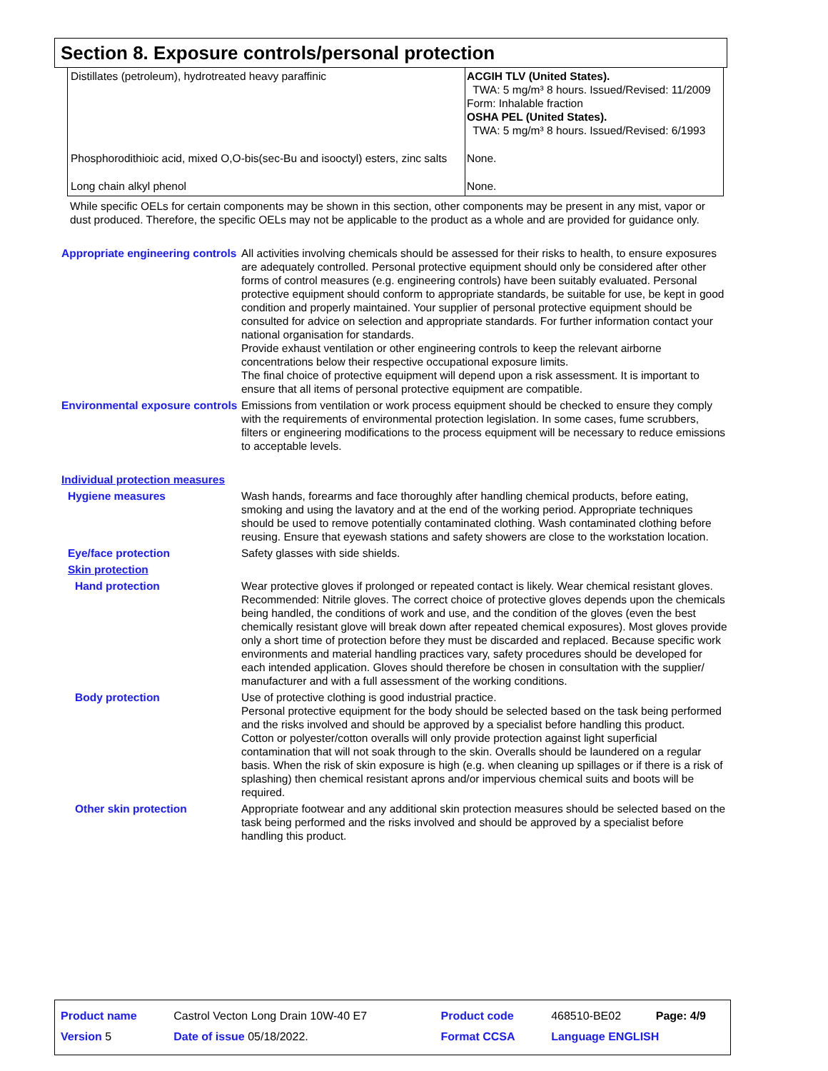Section 8. Exposure controls/personal protection
| Distillates (petroleum), hydrotreated heavy paraffinic | ACGIH TLV (United States). TWA: 5 mg/m³ 8 hours. Issued/Revised: 11/2009 Form: Inhalable fraction OSHA PEL (United States). TWA: 5 mg/m³ 8 hours. Issued/Revised: 6/1993 |
| Phosphorodithioic acid, mixed O,O-bis(sec-Bu and isooctyl) esters, zinc salts | None. |
| Long chain alkyl phenol | None. |
While specific OELs for certain components may be shown in this section, other components may be present in any mist, vapor or dust produced. Therefore, the specific OELs may not be applicable to the product as a whole and are provided for guidance only.
Appropriate engineering controls
All activities involving chemicals should be assessed for their risks to health, to ensure exposures are adequately controlled. Personal protective equipment should only be considered after other forms of control measures (e.g. engineering controls) have been suitably evaluated. Personal protective equipment should conform to appropriate standards, be suitable for use, be kept in good condition and properly maintained. Your supplier of personal protective equipment should be consulted for advice on selection and appropriate standards. For further information contact your national organisation for standards.
Provide exhaust ventilation or other engineering controls to keep the relevant airborne concentrations below their respective occupational exposure limits.
The final choice of protective equipment will depend upon a risk assessment. It is important to ensure that all items of personal protective equipment are compatible.
Environmental exposure controls
Emissions from ventilation or work process equipment should be checked to ensure they comply with the requirements of environmental protection legislation. In some cases, fume scrubbers, filters or engineering modifications to the process equipment will be necessary to reduce emissions to acceptable levels.
Individual protection measures
Hygiene measures Wash hands, forearms and face thoroughly after handling chemical products, before eating, smoking and using the lavatory and at the end of the working period. Appropriate techniques should be used to remove potentially contaminated clothing. Wash contaminated clothing before reusing. Ensure that eyewash stations and safety showers are close to the workstation location.
Eye/face protection Safety glasses with side shields.
Skin protection
Hand protection Wear protective gloves if prolonged or repeated contact is likely. Wear chemical resistant gloves. Recommended: Nitrile gloves. The correct choice of protective gloves depends upon the chemicals being handled, the conditions of work and use, and the condition of the gloves (even the best chemically resistant glove will break down after repeated chemical exposures). Most gloves provide only a short time of protection before they must be discarded and replaced. Because specific work environments and material handling practices vary, safety procedures should be developed for each intended application. Gloves should therefore be chosen in consultation with the supplier/ manufacturer and with a full assessment of the working conditions.
Body protection Use of protective clothing is good industrial practice.
Personal protective equipment for the body should be selected based on the task being performed and the risks involved and should be approved by a specialist before handling this product.
Cotton or polyester/cotton overalls will only provide protection against light superficial contamination that will not soak through to the skin. Overalls should be laundered on a regular basis. When the risk of skin exposure is high (e.g. when cleaning up spillages or if there is a risk of splashing) then chemical resistant aprons and/or impervious chemical suits and boots will be required.
Other skin protection Appropriate footwear and any additional skin protection measures should be selected based on the task being performed and the risks involved and should be approved by a specialist before handling this product.
| Product name | Castrol Vecton Long Drain 10W-40 E7 | Product code | 468510-BE02 | Page: 4/9 |
| Version 5 | Date of issue 05/18/2022. | Format CCSA | Language ENGLISH | |